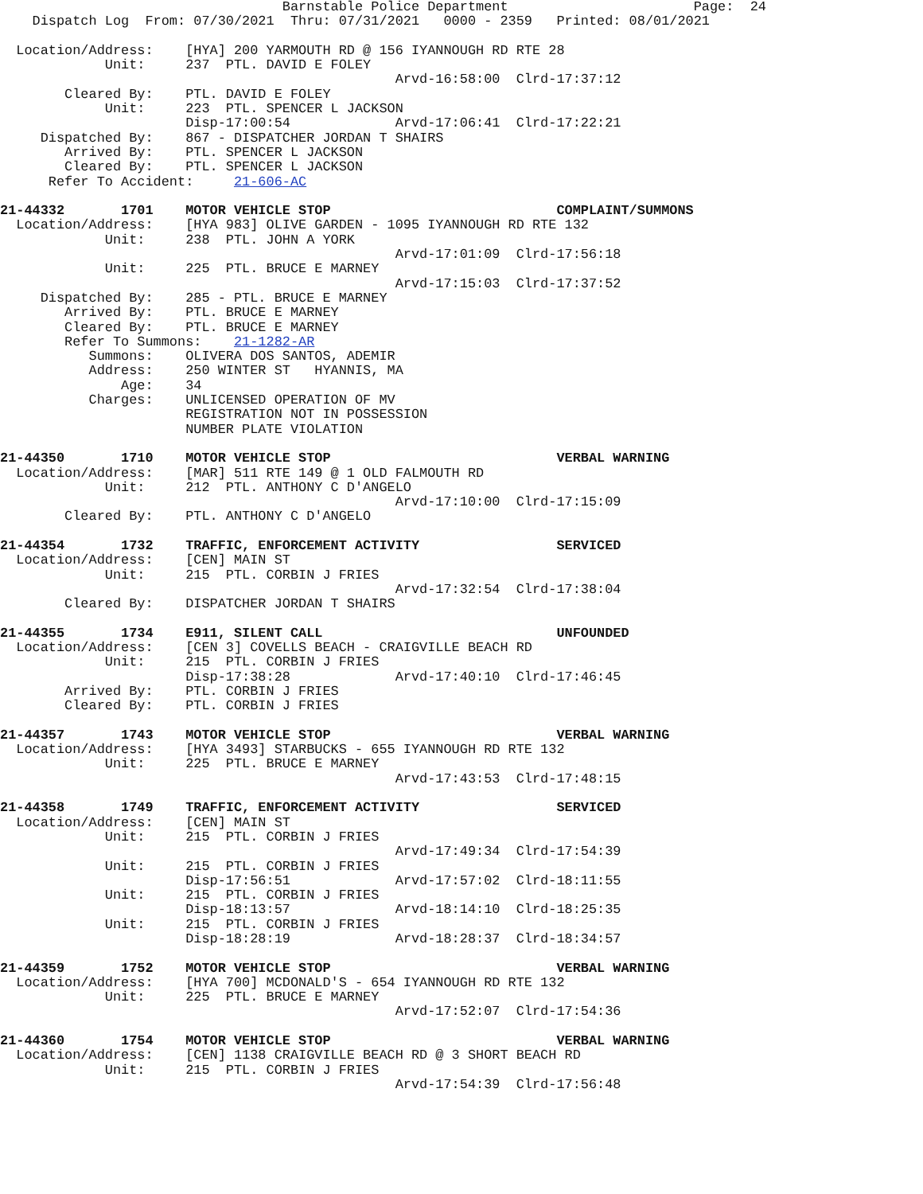Barnstable Police Department                       Page:  24
    Dispatch Log  From: 07/30/2021  Thru: 07/31/2021   0000 - 2359   Printed: 08/01/2021

  Location/Address:    [HYA] 200 YARMOUTH RD @ 156 IYANNOUGH RD RTE 28
             Unit:     237  PTL. DAVID E FOLEY
                                                 Arvd-16:58:00  Clrd-17:37:12
        Cleared By:    PTL. DAVID E FOLEY
             Unit:     223  PTL. SPENCER L JACKSON
                       Disp-17:00:54             Arvd-17:06:41  Clrd-17:22:21
     Dispatched By:    867 - DISPATCHER JORDAN T SHAIRS
        Arrived By:    PTL. SPENCER L JACKSON
        Cleared By:    PTL. SPENCER L JACKSON
      Refer To Accident:     21-606-AC

21-44332       1701    MOTOR VEHICLE STOP                            COMPLAINT/SUMMONS
  Location/Address:    [HYA 983] OLIVE GARDEN - 1095 IYANNOUGH RD RTE 132
             Unit:     238  PTL. JOHN A YORK
                                                 Arvd-17:01:09  Clrd-17:56:18
             Unit:     225  PTL. BRUCE E MARNEY
                                                 Arvd-17:15:03  Clrd-17:37:52
     Dispatched By:    285 - PTL. BRUCE E MARNEY
        Arrived By:    PTL. BRUCE E MARNEY
        Cleared By:    PTL. BRUCE E MARNEY
        Refer To Summons:    21-1282-AR
           Summons:    OLIVERA DOS SANTOS, ADEMIR
           Address:    250 WINTER ST   HYANNIS, MA
               Age:    34
           Charges:    UNLICENSED OPERATION OF MV
                       REGISTRATION NOT IN POSSESSION
                       NUMBER PLATE VIOLATION

21-44350       1710    MOTOR VEHICLE STOP                            VERBAL WARNING
  Location/Address:    [MAR] 511 RTE 149 @ 1 OLD FALMOUTH RD
             Unit:     212  PTL. ANTHONY C D'ANGELO
                                                 Arvd-17:10:00  Clrd-17:15:09
        Cleared By:    PTL. ANTHONY C D'ANGELO

21-44354       1732    TRAFFIC, ENFORCEMENT ACTIVITY                 SERVICED
  Location/Address:    [CEN] MAIN ST
             Unit:     215  PTL. CORBIN J FRIES
                                                 Arvd-17:32:54  Clrd-17:38:04
        Cleared By:    DISPATCHER JORDAN T SHAIRS

21-44355       1734    E911, SILENT CALL                             UNFOUNDED
  Location/Address:    [CEN 3] COVELLS BEACH - CRAIGVILLE BEACH RD
             Unit:     215  PTL. CORBIN J FRIES
                       Disp-17:38:28             Arvd-17:40:10  Clrd-17:46:45
        Arrived By:    PTL. CORBIN J FRIES
        Cleared By:    PTL. CORBIN J FRIES

21-44357       1743    MOTOR VEHICLE STOP                            VERBAL WARNING
  Location/Address:    [HYA 3493] STARBUCKS - 655 IYANNOUGH RD RTE 132
             Unit:     225  PTL. BRUCE E MARNEY
                                                 Arvd-17:43:53  Clrd-17:48:15

21-44358       1749    TRAFFIC, ENFORCEMENT ACTIVITY                 SERVICED
  Location/Address:    [CEN] MAIN ST
             Unit:     215  PTL. CORBIN J FRIES
                                                 Arvd-17:49:34  Clrd-17:54:39
             Unit:     215  PTL. CORBIN J FRIES
                       Disp-17:56:51             Arvd-17:57:02  Clrd-18:11:55
             Unit:     215  PTL. CORBIN J FRIES
                       Disp-18:13:57             Arvd-18:14:10  Clrd-18:25:35
             Unit:     215  PTL. CORBIN J FRIES
                       Disp-18:28:19             Arvd-18:28:37  Clrd-18:34:57

21-44359       1752    MOTOR VEHICLE STOP                            VERBAL WARNING
  Location/Address:    [HYA 700] MCDONALD'S - 654 IYANNOUGH RD RTE 132
             Unit:     225  PTL. BRUCE E MARNEY
                                                 Arvd-17:52:07  Clrd-17:54:36

21-44360       1754    MOTOR VEHICLE STOP                            VERBAL WARNING
  Location/Address:    [CEN] 1138 CRAIGVILLE BEACH RD @ 3 SHORT BEACH RD
             Unit:     215  PTL. CORBIN J FRIES
                                                 Arvd-17:54:39  Clrd-17:56:48